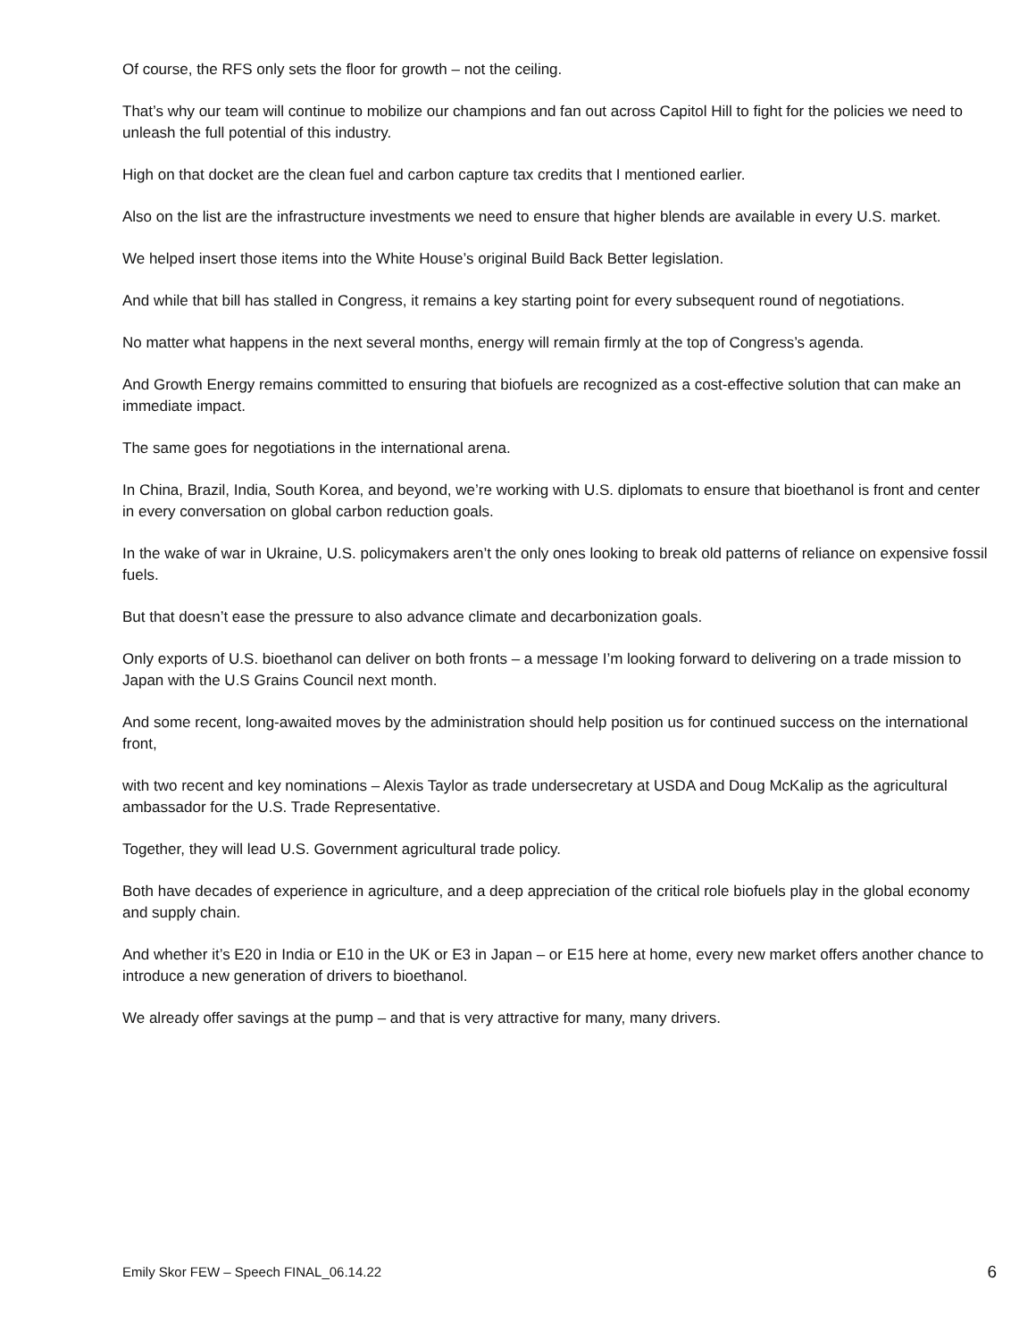Of course, the RFS only sets the floor for growth – not the ceiling.
That’s why our team will continue to mobilize our champions and fan out across Capitol Hill to fight for the policies we need to unleash the full potential of this industry.
High on that docket are the clean fuel and carbon capture tax credits that I mentioned earlier.
Also on the list are the infrastructure investments we need to ensure that higher blends are available in every U.S. market.
We helped insert those items into the White House’s original Build Back Better legislation.
And while that bill has stalled in Congress, it remains a key starting point for every subsequent round of negotiations.
No matter what happens in the next several months, energy will remain firmly at the top of Congress’s agenda.
And Growth Energy remains committed to ensuring that biofuels are recognized as a cost-effective solution that can make an immediate impact.
The same goes for negotiations in the international arena.
In China, Brazil, India, South Korea, and beyond, we’re working with U.S. diplomats to ensure that bioethanol is front and center in every conversation on global carbon reduction goals.
In the wake of war in Ukraine, U.S. policymakers aren’t the only ones looking to break old patterns of reliance on expensive fossil fuels.
But that doesn’t ease the pressure to also advance climate and decarbonization goals.
Only exports of U.S. bioethanol can deliver on both fronts – a message I’m looking forward to delivering on a trade mission to Japan with the U.S Grains Council next month.
And some recent, long-awaited moves by the administration should help position us for continued success on the international front,
with two recent and key nominations – Alexis Taylor as trade undersecretary at USDA and Doug McKalip as the agricultural ambassador for the U.S. Trade Representative.
Together, they will lead U.S. Government agricultural trade policy.
Both have decades of experience in agriculture, and a deep appreciation of the critical role biofuels play in the global economy and supply chain.
And whether it’s E20 in India or E10 in the UK or E3 in Japan – or E15 here at home, every new market offers another chance to introduce a new generation of drivers to bioethanol.
We already offer savings at the pump – and that is very attractive for many, many drivers.
Emily Skor FEW – Speech FINAL_06.14.22 6